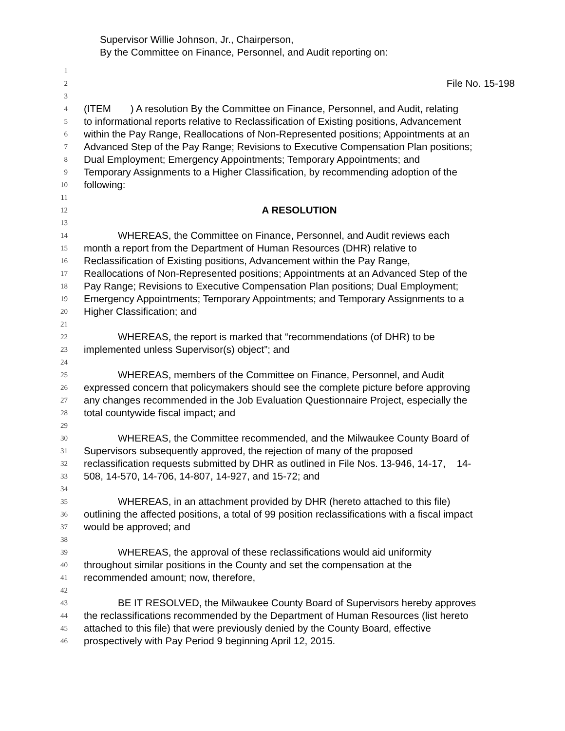Supervisor Willie Johnson, Jr., Chairperson,
By the Committee on Finance, Personnel, and Audit reporting on:
1
2 File No. 15-198
3
4 (ITEM ) A resolution By the Committee on Finance, Personnel, and Audit, relating
5 to informational reports relative to Reclassification of Existing positions, Advancement
6 within the Pay Range, Reallocations of Non-Represented positions; Appointments at an
7 Advanced Step of the Pay Range; Revisions to Executive Compensation Plan positions;
8 Dual Employment; Emergency Appointments; Temporary Appointments; and
9 Temporary Assignments to a Higher Classification, by recommending adoption of the
10 following:
11
12 A RESOLUTION
13
14 WHEREAS, the Committee on Finance, Personnel, and Audit reviews each
15 month a report from the Department of Human Resources (DHR) relative to
16 Reclassification of Existing positions, Advancement within the Pay Range,
17 Reallocations of Non-Represented positions; Appointments at an Advanced Step of the
18 Pay Range; Revisions to Executive Compensation Plan positions; Dual Employment;
19 Emergency Appointments; Temporary Appointments; and Temporary Assignments to a
20 Higher Classification; and
21
22 WHEREAS, the report is marked that “recommendations (of DHR) to be
23 implemented unless Supervisor(s) object”; and
24
25 WHEREAS, members of the Committee on Finance, Personnel, and Audit
26 expressed concern that policymakers should see the complete picture before approving
27 any changes recommended in the Job Evaluation Questionnaire Project, especially the
28 total countywide fiscal impact; and
29
30 WHEREAS, the Committee recommended, and the Milwaukee County Board of
31 Supervisors subsequently approved, the rejection of many of the proposed
32 reclassification requests submitted by DHR as outlined in File Nos. 13-946, 14-17, 14-
33 508, 14-570, 14-706, 14-807, 14-927, and 15-72; and
34
35 WHEREAS, in an attachment provided by DHR (hereto attached to this file)
36 outlining the affected positions, a total of 99 position reclassifications with a fiscal impact
37 would be approved; and
38
39 WHEREAS, the approval of these reclassifications would aid uniformity
40 throughout similar positions in the County and set the compensation at the
41 recommended amount; now, therefore,
42
43 BE IT RESOLVED, the Milwaukee County Board of Supervisors hereby approves
44 the reclassifications recommended by the Department of Human Resources (list hereto
45 attached to this file) that were previously denied by the County Board, effective
46 prospectively with Pay Period 9 beginning April 12, 2015.